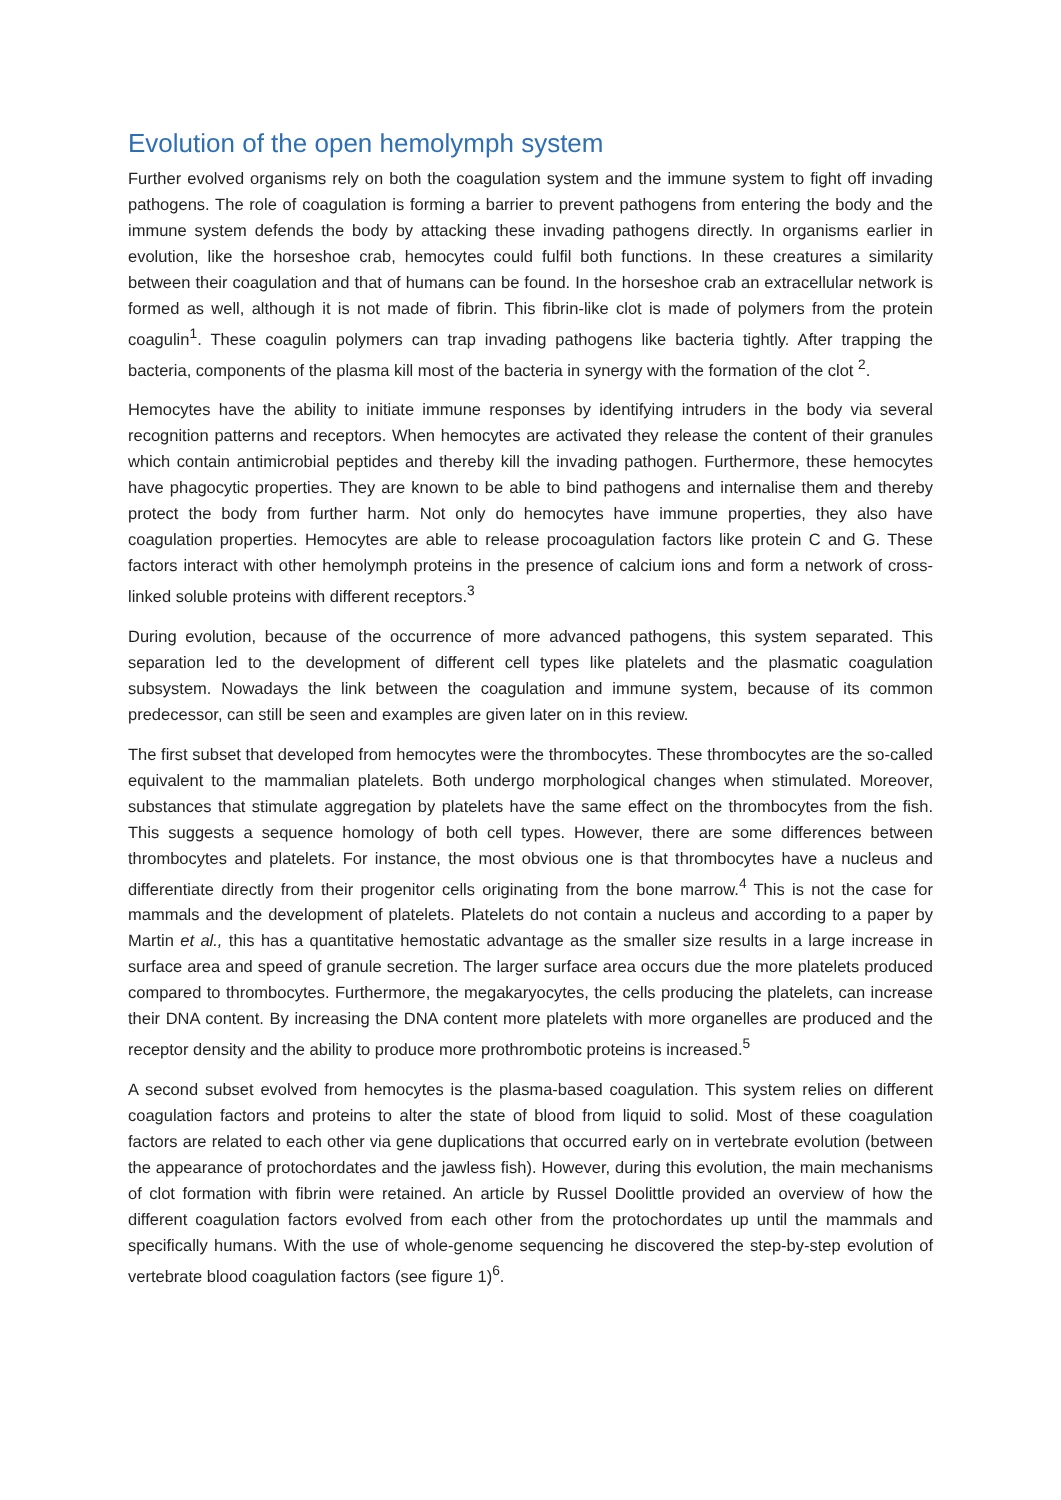Evolution of the open hemolymph system
Further evolved organisms rely on both the coagulation system and the immune system to fight off invading pathogens. The role of coagulation is forming a barrier to prevent pathogens from entering the body and the immune system defends the body by attacking these invading pathogens directly. In organisms earlier in evolution, like the horseshoe crab, hemocytes could fulfil both functions. In these creatures a similarity between their coagulation and that of humans can be found. In the horseshoe crab an extracellular network is formed as well, although it is not made of fibrin. This fibrin-like clot is made of polymers from the protein coagulin<sup>1</sup>. These coagulin polymers can trap invading pathogens like bacteria tightly. After trapping the bacteria, components of the plasma kill most of the bacteria in synergy with the formation of the clot <sup>2</sup>.
Hemocytes have the ability to initiate immune responses by identifying intruders in the body via several recognition patterns and receptors. When hemocytes are activated they release the content of their granules which contain antimicrobial peptides and thereby kill the invading pathogen. Furthermore, these hemocytes have phagocytic properties. They are known to be able to bind pathogens and internalise them and thereby protect the body from further harm. Not only do hemocytes have immune properties, they also have coagulation properties. Hemocytes are able to release procoagulation factors like protein C and G. These factors interact with other hemolymph proteins in the presence of calcium ions and form a network of cross-linked soluble proteins with different receptors.<sup>3</sup>
During evolution, because of the occurrence of more advanced pathogens, this system separated. This separation led to the development of different cell types like platelets and the plasmatic coagulation subsystem. Nowadays the link between the coagulation and immune system, because of its common predecessor, can still be seen and examples are given later on in this review.
The first subset that developed from hemocytes were the thrombocytes. These thrombocytes are the so-called equivalent to the mammalian platelets. Both undergo morphological changes when stimulated. Moreover, substances that stimulate aggregation by platelets have the same effect on the thrombocytes from the fish. This suggests a sequence homology of both cell types. However, there are some differences between thrombocytes and platelets. For instance, the most obvious one is that thrombocytes have a nucleus and differentiate directly from their progenitor cells originating from the bone marrow.<sup>4</sup> This is not the case for mammals and the development of platelets. Platelets do not contain a nucleus and according to a paper by Martin et al., this has a quantitative hemostatic advantage as the smaller size results in a large increase in surface area and speed of granule secretion. The larger surface area occurs due the more platelets produced compared to thrombocytes. Furthermore, the megakaryocytes, the cells producing the platelets, can increase their DNA content. By increasing the DNA content more platelets with more organelles are produced and the receptor density and the ability to produce more prothrombotic proteins is increased.<sup>5</sup>
A second subset evolved from hemocytes is the plasma-based coagulation. This system relies on different coagulation factors and proteins to alter the state of blood from liquid to solid. Most of these coagulation factors are related to each other via gene duplications that occurred early on in vertebrate evolution (between the appearance of protochordates and the jawless fish). However, during this evolution, the main mechanisms of clot formation with fibrin were retained. An article by Russel Doolittle provided an overview of how the different coagulation factors evolved from each other from the protochordates up until the mammals and specifically humans. With the use of whole-genome sequencing he discovered the step-by-step evolution of vertebrate blood coagulation factors (see figure 1)<sup>6</sup>.